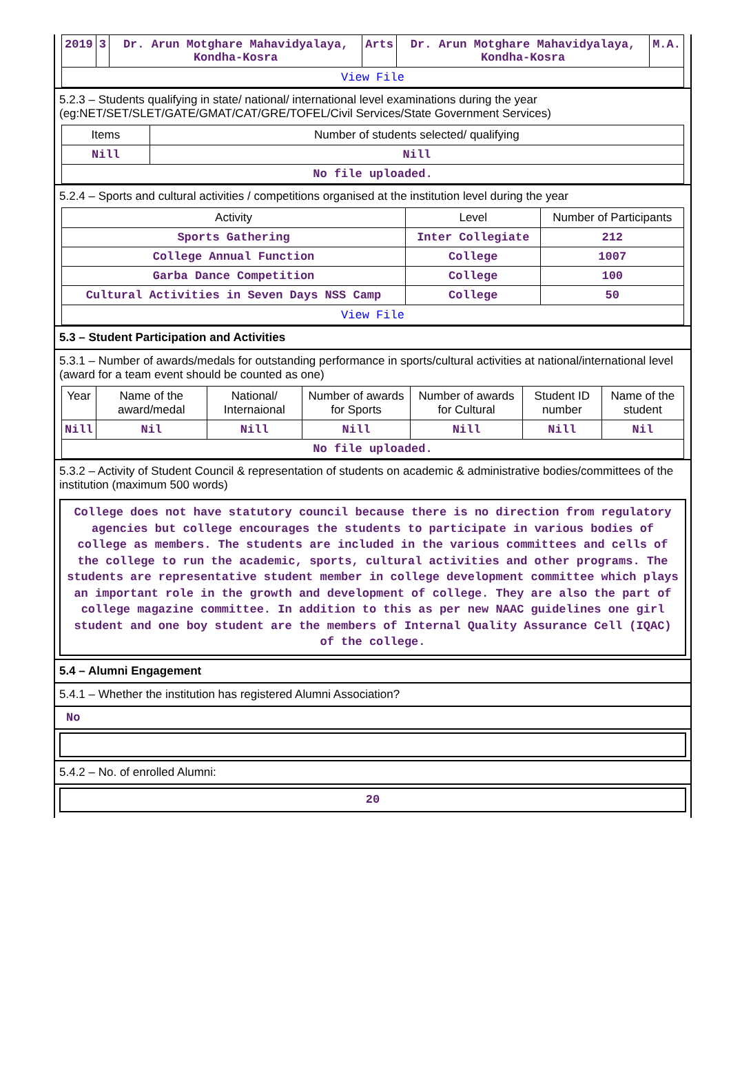| 2019 | 3 | Dr. Arun Motghare Mahavidyalaya, Kondha-Kosra | Arts | Dr. Arun Motghare Mahavidyalaya, Kondha-Kosra | M.A. |
| View File | | | | | |
5.2.3 – Students qualifying in state/ national/ international level examinations during the year (eg:NET/SET/SLET/GATE/GMAT/CAT/GRE/TOFEL/Civil Services/State Government Services)
| Items | Number of students selected/ qualifying |
| --- | --- |
| Nill | Nill |
| No file uploaded. | |
5.2.4 – Sports and cultural activities / competitions organised at the institution level during the year
| Activity | Level | Number of Participants |
| --- | --- | --- |
| Sports Gathering | Inter Collegiate | 212 |
| College Annual Function | College | 1007 |
| Garba Dance Competition | College | 100 |
| Cultural Activities in Seven Days NSS Camp | College | 50 |
| View File | | |
5.3 – Student Participation and Activities
5.3.1 – Number of awards/medals for outstanding performance in sports/cultural activities at national/international level (award for a team event should be counted as one)
| Year | Name of the award/medal | National/ Internaional | Number of awards for Sports | Number of awards for Cultural | Student ID number | Name of the student |
| --- | --- | --- | --- | --- | --- | --- |
| Nill | Nil | Nill | Nill | Nill | Nill | Nil |
| No file uploaded. | | | | | | |
5.3.2 – Activity of Student Council & representation of students on academic & administrative bodies/committees of the institution (maximum 500 words)
College does not have statutory council because there is no direction from regulatory agencies but college encourages the students to participate in various bodies of college as members. The students are included in the various committees and cells of the college to run the academic, sports, cultural activities and other programs. The students are representative student member in college development committee which plays an important role in the growth and development of college. They are also the part of college magazine committee. In addition to this as per new NAAC guidelines one girl student and one boy student are the members of Internal Quality Assurance Cell (IQAC) of the college.
5.4 – Alumni Engagement
5.4.1 – Whether the institution has registered Alumni Association?
No
5.4.2 – No. of enrolled Alumni:
20